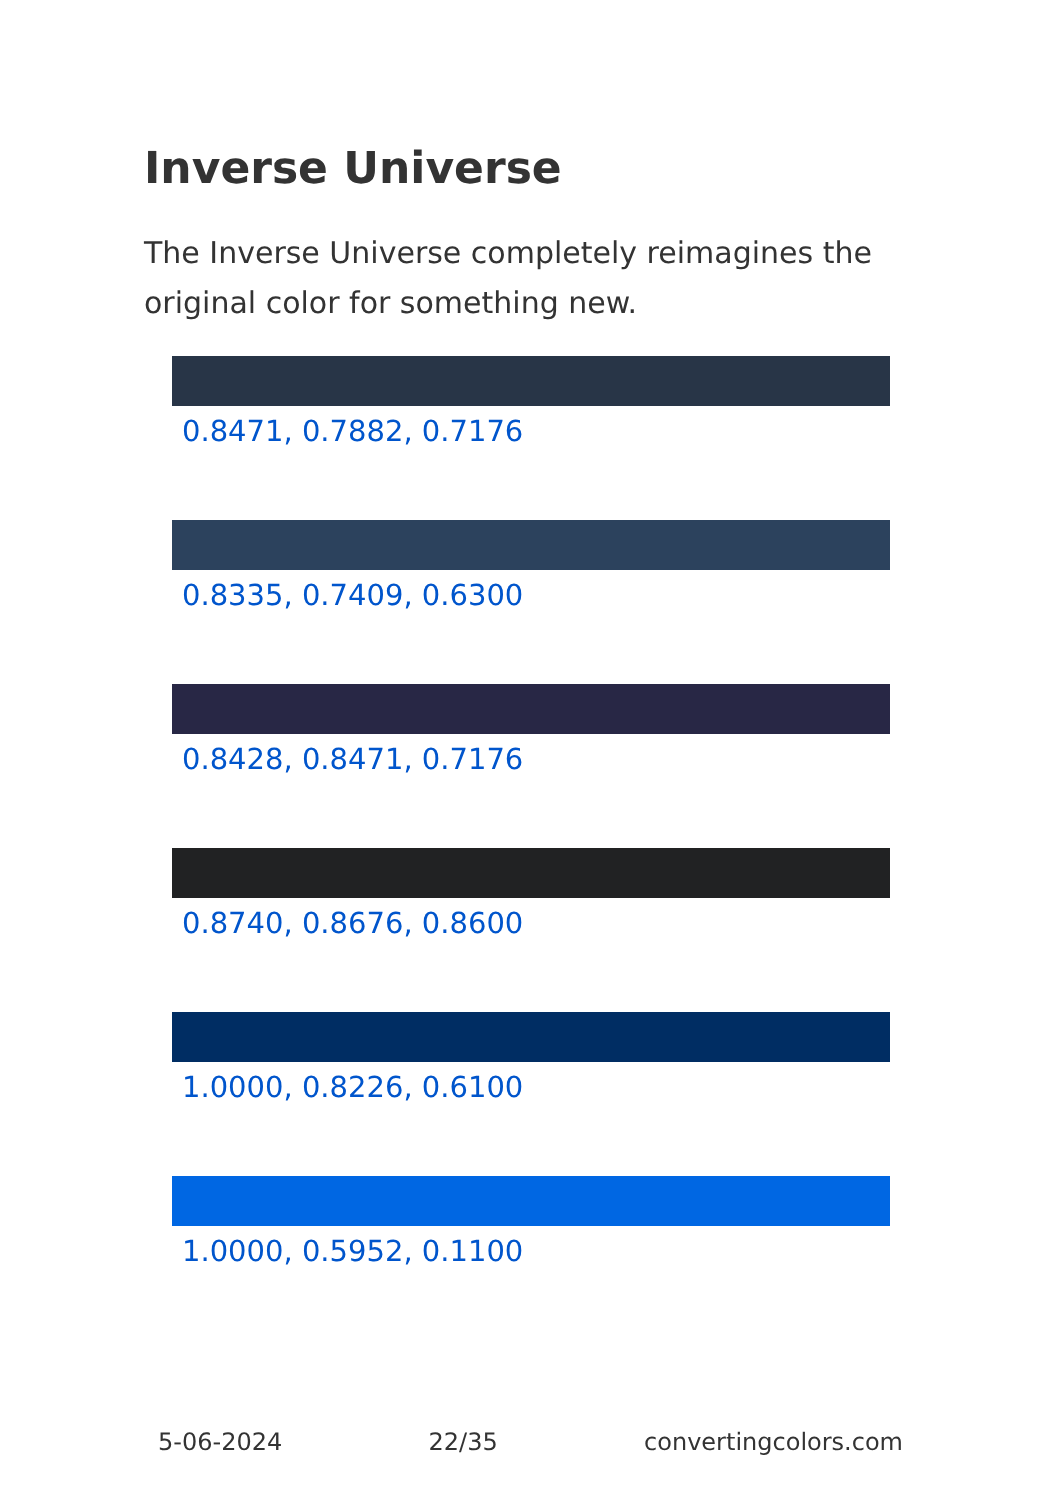Inverse Universe
The Inverse Universe completely reimagines the original color for something new.
0.8471, 0.7882, 0.7176
0.8335, 0.7409, 0.6300
0.8428, 0.8471, 0.7176
0.8740, 0.8676, 0.8600
1.0000, 0.8226, 0.6100
1.0000, 0.5952, 0.1100
5-06-2024 22/35 convertingcolors.com